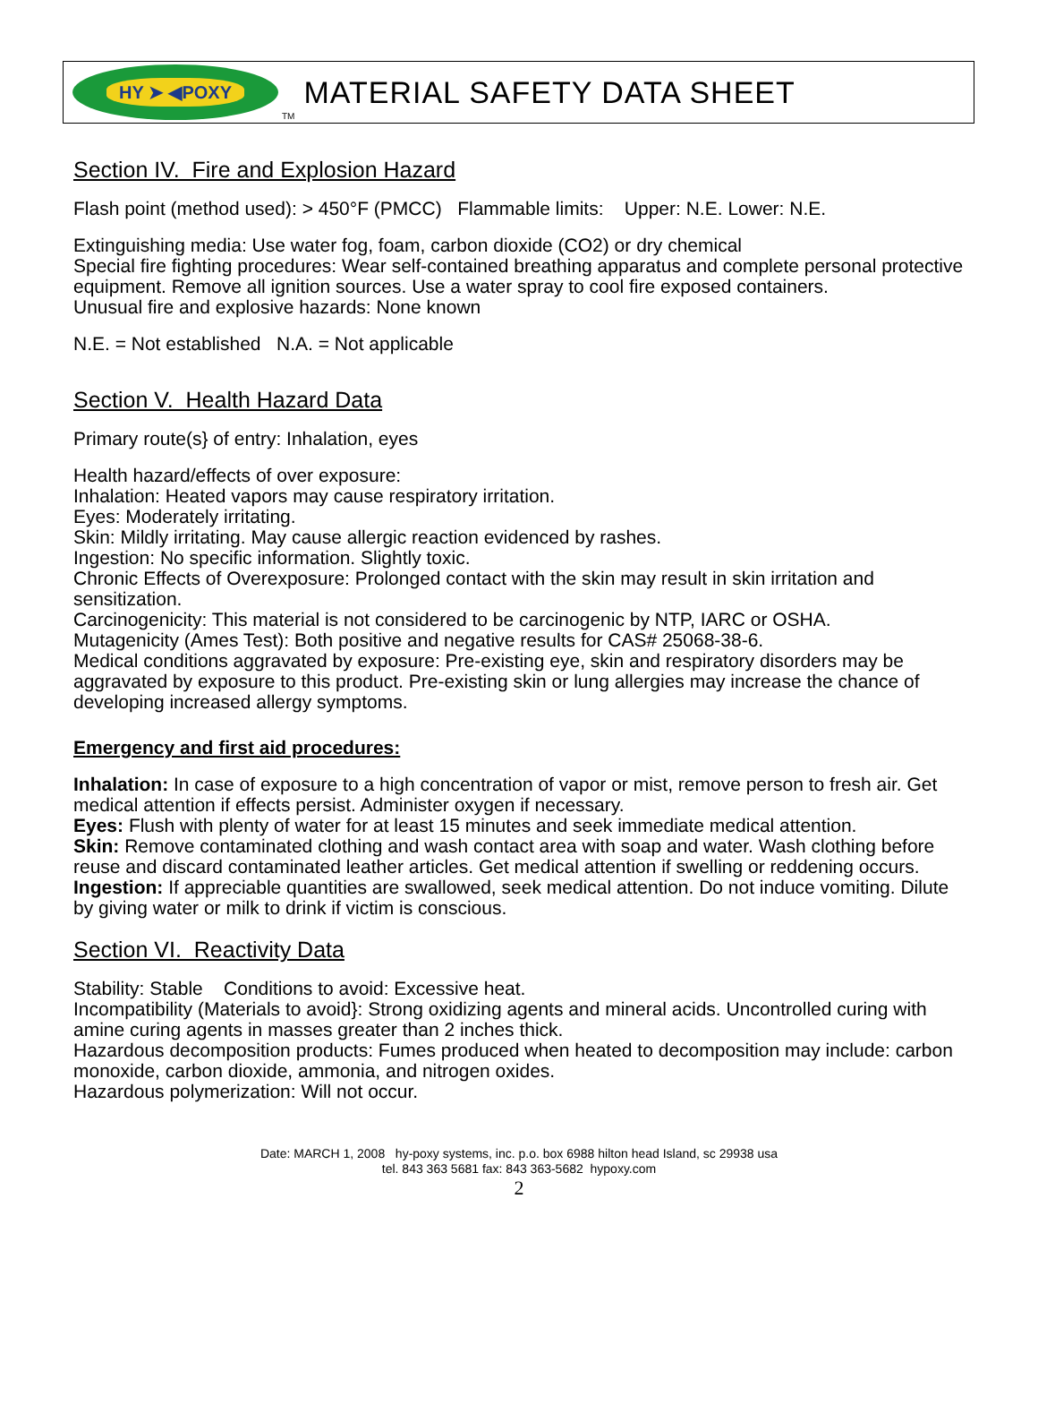HY ➤ ◀POXY
TM MATERIAL SAFETY DATA SHEET
Section IV. Fire and Explosion Hazard
Flash point (method used): > 450°F (PMCC) Flammable limits: Upper: N.E. Lower: N.E.
Extinguishing media: Use water fog, foam, carbon dioxide (CO2) or dry chemical
Special fire fighting procedures: Wear self-contained breathing apparatus and complete personal protective equipment. Remove all ignition sources. Use a water spray to cool fire exposed containers.
Unusual fire and explosive hazards: None known
N.E. = Not established N.A. = Not applicable
Section V. Health Hazard Data
Primary route(s} of entry: Inhalation, eyes
Health hazard/effects of over exposure:
Inhalation: Heated vapors may cause respiratory irritation.
Eyes: Moderately irritating.
Skin: Mildly irritating. May cause allergic reaction evidenced by rashes.
Ingestion: No specific information. Slightly toxic.
Chronic Effects of Overexposure: Prolonged contact with the skin may result in skin irritation and sensitization.
Carcinogenicity: This material is not considered to be carcinogenic by NTP, IARC or OSHA.
Mutagenicity (Ames Test): Both positive and negative results for CAS# 25068-38-6.
Medical conditions aggravated by exposure: Pre-existing eye, skin and respiratory disorders may be aggravated by exposure to this product. Pre-existing skin or lung allergies may increase the chance of developing increased allergy symptoms.
Emergency and first aid procedures:
Inhalation: In case of exposure to a high concentration of vapor or mist, remove person to fresh air. Get medical attention if effects persist. Administer oxygen if necessary.
Eyes: Flush with plenty of water for at least 15 minutes and seek immediate medical attention.
Skin: Remove contaminated clothing and wash contact area with soap and water. Wash clothing before reuse and discard contaminated leather articles. Get medical attention if swelling or reddening occurs.
Ingestion: If appreciable quantities are swallowed, seek medical attention. Do not induce vomiting. Dilute by giving water or milk to drink if victim is conscious.
Section VI. Reactivity Data
Stability: Stable Conditions to avoid: Excessive heat.
Incompatibility (Materials to avoid}: Strong oxidizing agents and mineral acids. Uncontrolled curing with amine curing agents in masses greater than 2 inches thick.
Hazardous decomposition products: Fumes produced when heated to decomposition may include: carbon monoxide, carbon dioxide, ammonia, and nitrogen oxides.
Hazardous polymerization: Will not occur.
Date: MARCH 1, 2008 hy-poxy systems, inc. p.o. box 6988 hilton head Island, sc 29938 usa
tel. 843 363 5681 fax: 843 363-5682 hypoxy.com
2